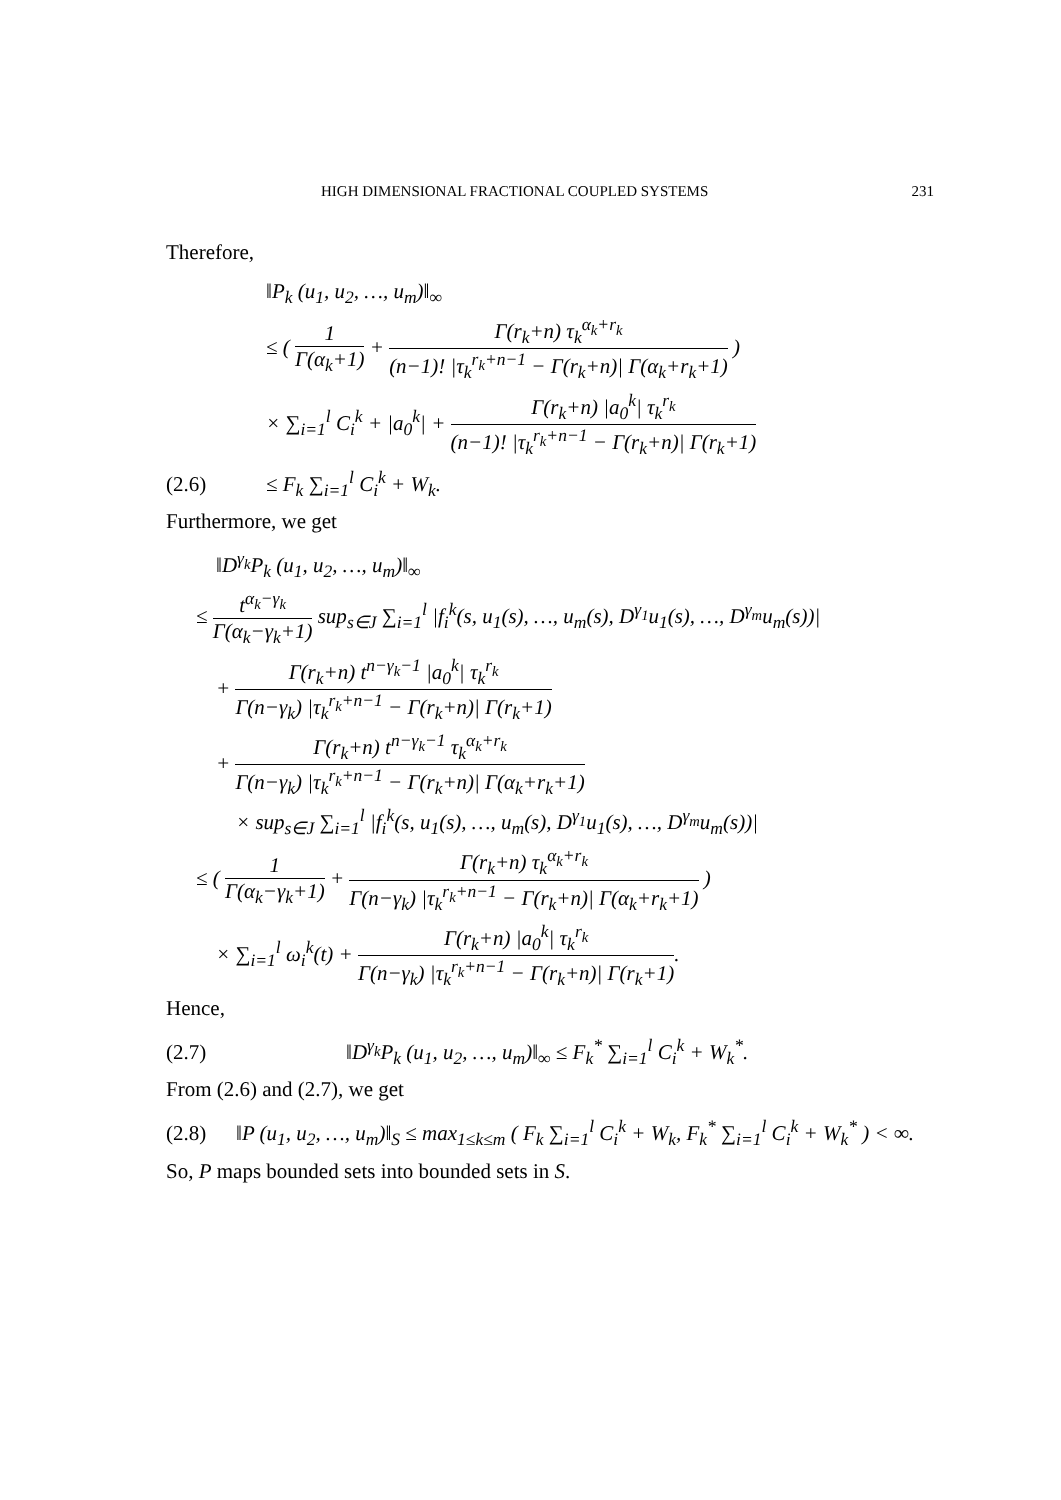HIGH DIMENSIONAL FRACTIONAL COUPLED SYSTEMS 231
Therefore,
‖P<sub>k</sub> (u<sub>1</sub>, u<sub>2</sub>, …, u<sub>m</sub>)‖<sub>∞</sub>
≤ ( 1 Γ(α<sub>k</sub>+1) + Γ(r<sub>k</sub>+n) τ<sub>k</sub><sup>α<sub>k</sub>+r<sub>k</sub></sup> (n−1)! |τ<sub>k</sub><sup>r<sub>k</sub>+n−1</sup> − Γ(r<sub>k</sub>+n)| Γ(α<sub>k</sub>+r<sub>k</sub>+1) )
× ∑<sub>i=1</sub><sup>l</sup> C<sub>i</sub><sup>k</sup> + |a<sub>0</sub><sup>k</sup>| + Γ(r<sub>k</sub>+n) |a<sub>0</sub><sup>k</sup>| τ<sub>k</sub><sup>r<sub>k</sub></sup> (n−1)! |τ<sub>k</sub><sup>r<sub>k</sub>+n−1</sup> − Γ(r<sub>k</sub>+n)| Γ(r<sub>k</sub>+1)
(2.6) ≤ F<sub>k</sub> ∑<sub>i=1</sub><sup>l</sup> C<sub>i</sub><sup>k</sup> + W<sub>k</sub>.
Furthermore, we get
‖D<sup>γ<sub>k</sub></sup>P<sub>k</sub> (u<sub>1</sub>, u<sub>2</sub>, …, u<sub>m</sub>)‖<sub>∞</sub>
≤ t<sup>α<sub>k</sub>−γ<sub>k</sub></sup> Γ(α<sub>k</sub>−γ<sub>k</sub>+1) sup<sub>s∈J</sub> ∑<sub>i=1</sub><sup>l</sup> |f<sub>i</sub><sup>k</sup>(s, u<sub>1</sub>(s), …, u<sub>m</sub>(s), D<sup>γ<sub>1</sub></sup>u<sub>1</sub>(s), …, D<sup>γ<sub>m</sub></sup>u<sub>m</sub>(s))|
+ Γ(r<sub>k</sub>+n) t<sup>n−γ<sub>k</sub>−1</sup> |a<sub>0</sub><sup>k</sup>| τ<sub>k</sub><sup>r<sub>k</sub></sup> Γ(n−γ<sub>k</sub>) |τ<sub>k</sub><sup>r<sub>k</sub>+n−1</sup> − Γ(r<sub>k</sub>+n)| Γ(r<sub>k</sub>+1)
+ Γ(r<sub>k</sub>+n) t<sup>n−γ<sub>k</sub>−1</sup> τ<sub>k</sub><sup>α<sub>k</sub>+r<sub>k</sub></sup> Γ(n−γ<sub>k</sub>) |τ<sub>k</sub><sup>r<sub>k</sub>+n−1</sup> − Γ(r<sub>k</sub>+n)| Γ(α<sub>k</sub>+r<sub>k</sub>+1)
× sup<sub>s∈J</sub> ∑<sub>i=1</sub><sup>l</sup> |f<sub>i</sub><sup>k</sup>(s, u<sub>1</sub>(s), …, u<sub>m</sub>(s), D<sup>γ<sub>1</sub></sup>u<sub>1</sub>(s), …, D<sup>γ<sub>m</sub></sup>u<sub>m</sub>(s))|
≤ ( 1 Γ(α<sub>k</sub>−γ<sub>k</sub>+1) + Γ(r<sub>k</sub>+n) τ<sub>k</sub><sup>α<sub>k</sub>+r<sub>k</sub></sup> Γ(n−γ<sub>k</sub>) |τ<sub>k</sub><sup>r<sub>k</sub>+n−1</sup> − Γ(r<sub>k</sub>+n)| Γ(α<sub>k</sub>+r<sub>k</sub>+1) )
× ∑<sub>i=1</sub><sup>l</sup> ω<sub>i</sub><sup>k</sup>(t) + Γ(r<sub>k</sub>+n) |a<sub>0</sub><sup>k</sup>| τ<sub>k</sub><sup>r<sub>k</sub></sup> Γ(n−γ<sub>k</sub>) |τ<sub>k</sub><sup>r<sub>k</sub>+n−1</sup> − Γ(r<sub>k</sub>+n)| Γ(r<sub>k</sub>+1).
Hence,
(2.7) ‖D<sup>γ<sub>k</sub></sup>P<sub>k</sub> (u<sub>1</sub>, u<sub>2</sub>, …, u<sub>m</sub>)‖<sub>∞</sub> ≤ F<sub>k</sub><sup>*</sup> ∑<sub>i=1</sub><sup>l</sup> C<sub>i</sub><sup>k</sup> + W<sub>k</sub><sup>*</sup>.
From (2.6) and (2.7), we get
(2.8) ‖P (u<sub>1</sub>, u<sub>2</sub>, …, u<sub>m</sub>)‖<sub>S</sub> ≤ max<sub>1≤k≤m</sub> ( F<sub>k</sub> ∑<sub>i=1</sub><sup>l</sup> C<sub>i</sub><sup>k</sup> + W<sub>k</sub>, F<sub>k</sub><sup>*</sup> ∑<sub>i=1</sub><sup>l</sup> C<sub>i</sub><sup>k</sup> + W<sub>k</sub><sup>*</sup> ) < ∞.
So, P maps bounded sets into bounded sets in S.